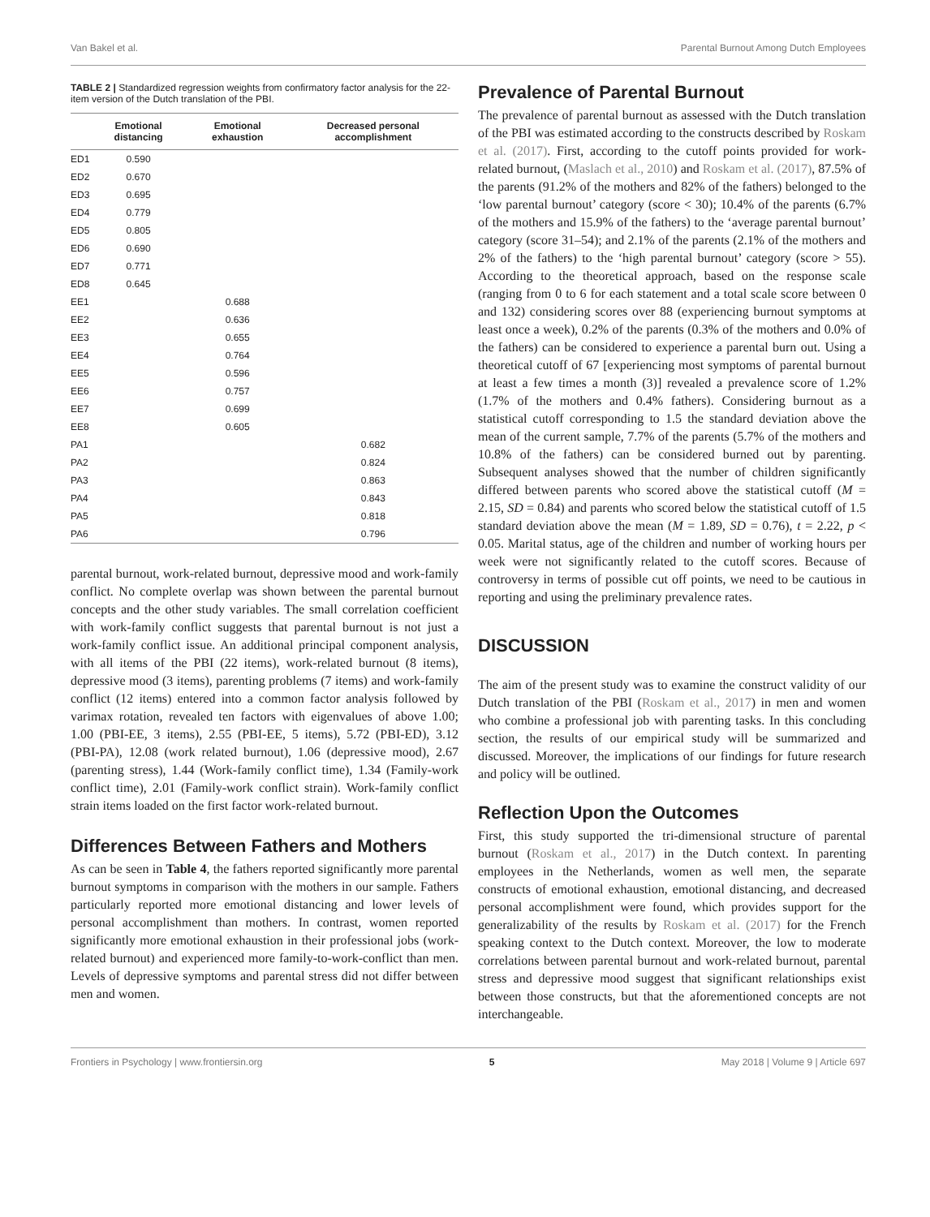Van Bakel et al. Parental Burnout Among Dutch Employees
TABLE 2 | Standardized regression weights from confirmatory factor analysis for the 22-item version of the Dutch translation of the PBI.
| | Emotional distancing | Emotional exhaustion | Decreased personal accomplishment |
| --- | --- | --- | --- |
| ED1 | 0.590 | | |
| ED2 | 0.670 | | |
| ED3 | 0.695 | | |
| ED4 | 0.779 | | |
| ED5 | 0.805 | | |
| ED6 | 0.690 | | |
| ED7 | 0.771 | | |
| ED8 | 0.645 | | |
| EE1 | | 0.688 | |
| EE2 | | 0.636 | |
| EE3 | | 0.655 | |
| EE4 | | 0.764 | |
| EE5 | | 0.596 | |
| EE6 | | 0.757 | |
| EE7 | | 0.699 | |
| EE8 | | 0.605 | |
| PA1 | | | 0.682 |
| PA2 | | | 0.824 |
| PA3 | | | 0.863 |
| PA4 | | | 0.843 |
| PA5 | | | 0.818 |
| PA6 | | | 0.796 |
parental burnout, work-related burnout, depressive mood and work-family conflict. No complete overlap was shown between the parental burnout concepts and the other study variables. The small correlation coefficient with work-family conflict suggests that parental burnout is not just a work-family conflict issue. An additional principal component analysis, with all items of the PBI (22 items), work-related burnout (8 items), depressive mood (3 items), parenting problems (7 items) and work-family conflict (12 items) entered into a common factor analysis followed by varimax rotation, revealed ten factors with eigenvalues of above 1.00; 1.00 (PBI-EE, 3 items), 2.55 (PBI-EE, 5 items), 5.72 (PBI-ED), 3.12 (PBI-PA), 12.08 (work related burnout), 1.06 (depressive mood), 2.67 (parenting stress), 1.44 (Work-family conflict time), 1.34 (Family-work conflict time), 2.01 (Family-work conflict strain). Work-family conflict strain items loaded on the first factor work-related burnout.
Differences Between Fathers and Mothers
As can be seen in Table 4, the fathers reported significantly more parental burnout symptoms in comparison with the mothers in our sample. Fathers particularly reported more emotional distancing and lower levels of personal accomplishment than mothers. In contrast, women reported significantly more emotional exhaustion in their professional jobs (work-related burnout) and experienced more family-to-work-conflict than men. Levels of depressive symptoms and parental stress did not differ between men and women.
Prevalence of Parental Burnout
The prevalence of parental burnout as assessed with the Dutch translation of the PBI was estimated according to the constructs described by Roskam et al. (2017). First, according to the cutoff points provided for work-related burnout, (Maslach et al., 2010) and Roskam et al. (2017), 87.5% of the parents (91.2% of the mothers and 82% of the fathers) belonged to the ‘low parental burnout’ category (score < 30); 10.4% of the parents (6.7% of the mothers and 15.9% of the fathers) to the ‘average parental burnout’ category (score 31–54); and 2.1% of the parents (2.1% of the mothers and 2% of the fathers) to the ‘high parental burnout’ category (score > 55). According to the theoretical approach, based on the response scale (ranging from 0 to 6 for each statement and a total scale score between 0 and 132) considering scores over 88 (experiencing burnout symptoms at least once a week), 0.2% of the parents (0.3% of the mothers and 0.0% of the fathers) can be considered to experience a parental burn out. Using a theoretical cutoff of 67 [experiencing most symptoms of parental burnout at least a few times a month (3)] revealed a prevalence score of 1.2% (1.7% of the mothers and 0.4% fathers). Considering burnout as a statistical cutoff corresponding to 1.5 the standard deviation above the mean of the current sample, 7.7% of the parents (5.7% of the mothers and 10.8% of the fathers) can be considered burned out by parenting. Subsequent analyses showed that the number of children significantly differed between parents who scored above the statistical cutoff (M = 2.15, SD = 0.84) and parents who scored below the statistical cutoff of 1.5 standard deviation above the mean (M = 1.89, SD = 0.76), t = 2.22, p < 0.05. Marital status, age of the children and number of working hours per week were not significantly related to the cutoff scores. Because of controversy in terms of possible cut off points, we need to be cautious in reporting and using the preliminary prevalence rates.
DISCUSSION
The aim of the present study was to examine the construct validity of our Dutch translation of the PBI (Roskam et al., 2017) in men and women who combine a professional job with parenting tasks. In this concluding section, the results of our empirical study will be summarized and discussed. Moreover, the implications of our findings for future research and policy will be outlined.
Reflection Upon the Outcomes
First, this study supported the tri-dimensional structure of parental burnout (Roskam et al., 2017) in the Dutch context. In parenting employees in the Netherlands, women as well men, the separate constructs of emotional exhaustion, emotional distancing, and decreased personal accomplishment were found, which provides support for the generalizability of the results by Roskam et al. (2017) for the French speaking context to the Dutch context. Moreover, the low to moderate correlations between parental burnout and work-related burnout, parental stress and depressive mood suggest that significant relationships exist between those constructs, but that the aforementioned concepts are not interchangeable.
Frontiers in Psychology | www.frontiersin.org 5 May 2018 | Volume 9 | Article 697